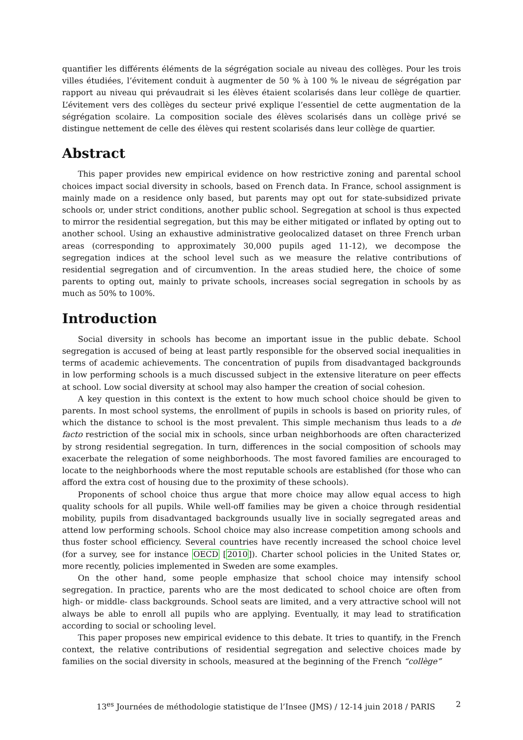quantifier les différents éléments de la ségrégation sociale au niveau des collèges. Pour les trois villes étudiées, l’évitement conduit à augmenter de 50 % à 100 % le niveau de ségrégation par rapport au niveau qui prévaudrait si les élèves étaient scolarisés dans leur collège de quartier. L’évitement vers des collèges du secteur privé explique l’essentiel de cette augmentation de la ségrégation scolaire. La composition sociale des élèves scolarisés dans un collège privé se distingue nettement de celle des élèves qui restent scolarisés dans leur collège de quartier.
Abstract
This paper provides new empirical evidence on how restrictive zoning and parental school choices impact social diversity in schools, based on French data. In France, school assignment is mainly made on a residence only based, but parents may opt out for state-subsidized private schools or, under strict conditions, another public school. Segregation at school is thus expected to mirror the residential segregation, but this may be either mitigated or inflated by opting out to another school. Using an exhaustive administrative geolocalized dataset on three French urban areas (corresponding to approximately 30,000 pupils aged 11-12), we decompose the segregation indices at the school level such as we measure the relative contributions of residential segregation and of circumvention. In the areas studied here, the choice of some parents to opting out, mainly to private schools, increases social segregation in schools by as much as 50% to 100%.
Introduction
Social diversity in schools has become an important issue in the public debate. School segregation is accused of being at least partly responsible for the observed social inequalities in terms of academic achievements. The concentration of pupils from disadvantaged backgrounds in low performing schools is a much discussed subject in the extensive literature on peer effects at school. Low social diversity at school may also hamper the creation of social cohesion.
A key question in this context is the extent to how much school choice should be given to parents. In most school systems, the enrollment of pupils in schools is based on priority rules, of which the distance to school is the most prevalent. This simple mechanism thus leads to a de facto restriction of the social mix in schools, since urban neighborhoods are often characterized by strong residential segregation. In turn, differences in the social composition of schools may exacerbate the relegation of some neighborhoods. The most favored families are encouraged to locate to the neighborhoods where the most reputable schools are established (for those who can afford the extra cost of housing due to the proximity of these schools).
Proponents of school choice thus argue that more choice may allow equal access to high quality schools for all pupils. While well-off families may be given a choice through residential mobility, pupils from disadvantaged backgrounds usually live in socially segregated areas and attend low performing schools. School choice may also increase competition among schools and thus foster school efficiency. Several countries have recently increased the school choice level (for a survey, see for instance OECD [2010]). Charter school policies in the United States or, more recently, policies implemented in Sweden are some examples.
On the other hand, some people emphasize that school choice may intensify school segregation. In practice, parents who are the most dedicated to school choice are often from high- or middle- class backgrounds. School seats are limited, and a very attractive school will not always be able to enroll all pupils who are applying. Eventually, it may lead to stratification according to social or schooling level.
This paper proposes new empirical evidence to this debate. It tries to quantify, in the French context, the relative contributions of residential segregation and selective choices made by families on the social diversity in schools, measured at the beginning of the French “collège”
13<sup>es</sup> Journées de méthodologie statistique de l’Insee (JMS) / 12-14 juin 2018 / PARIS 2